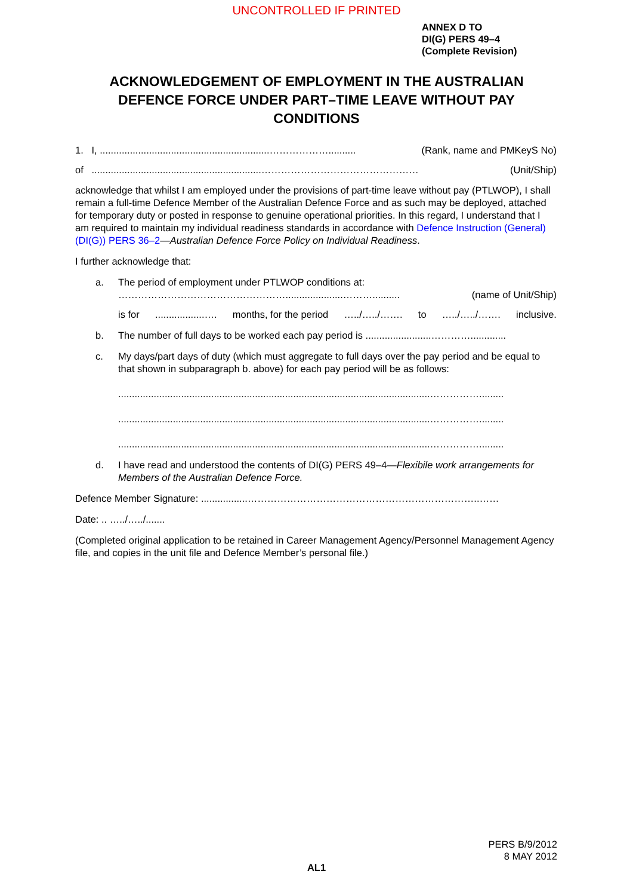UNCONTROLLED IF PRINTED
ANNEX D TO
DI(G) PERS 49–4
(Complete Revision)
ACKNOWLEDGEMENT OF EMPLOYMENT IN THE AUSTRALIAN DEFENCE FORCE UNDER PART–TIME LEAVE WITHOUT PAY CONDITIONS
1. I, ..............................................................……………….......... (Rank, name and PMKeyS No)
of ..............................................................………………………………………… (Unit/Ship)
acknowledge that whilst I am employed under the provisions of part-time leave without pay (PTLWOP), I shall remain a full-time Defence Member of the Australian Defence Force and as such may be deployed, attached for temporary duty or posted in response to genuine operational priorities. In this regard, I understand that I am required to maintain my individual readiness standards in accordance with Defence Instruction (General) (DI(G)) PERS 36–2—Australian Defence Force Policy on Individual Readiness.
I further acknowledge that:
a. The period of employment under PTLWOP conditions at:
…………………………………………….....................……….......... (name of Unit/Ship)
is for..................…. months, for the period …../…../……. to …../…../……. inclusive.
b. The number of full days to be worked each pay period is ........................………….............
c. My days/part days of duty (which must aggregate to full days over the pay period and be equal to that shown in subparagraph b. above) for each pay period will be as follows:
..................................................................................................................…………….........
..................................................................................................................…………….........
..................................................................................................................…………….........
d. I have read and understood the contents of DI(G) PERS 49–4—Flexibile work arrangements for Members of the Australian Defence Force.
Defence Member Signature: .................……………………………………………………………..……
Date: .. …../…../.......
(Completed original application to be retained in Career Management Agency/Personnel Management Agency file, and copies in the unit file and Defence Member’s personal file.)
PERS B/9/2012
8 MAY 2012
AL1